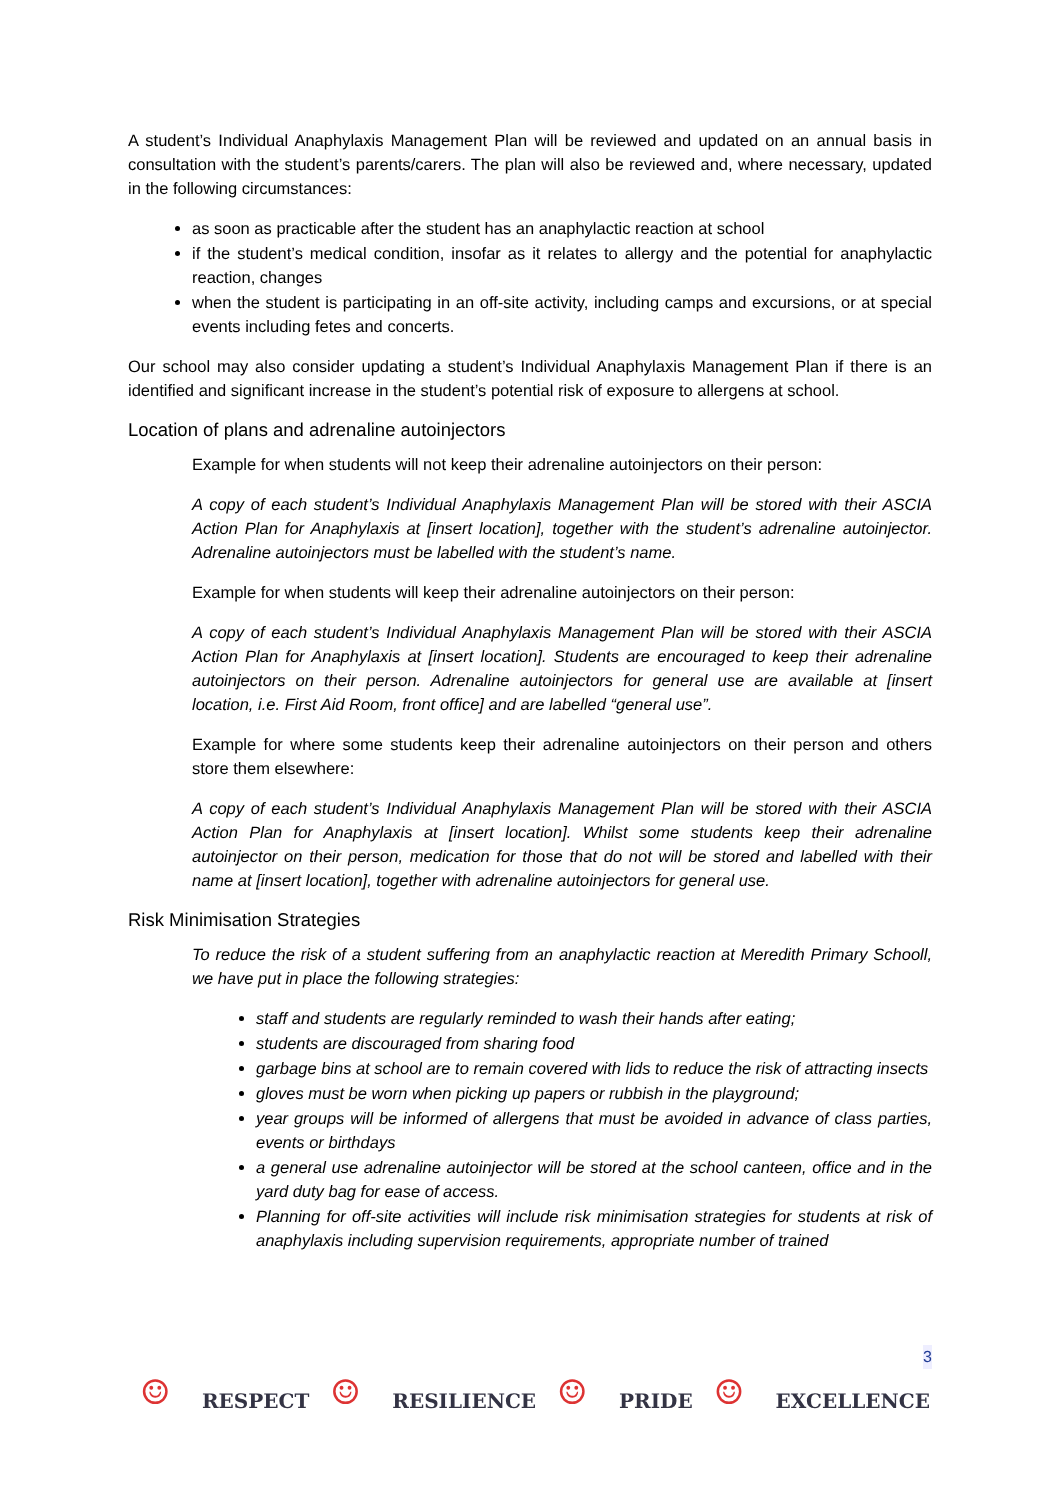A student’s Individual Anaphylaxis Management Plan will be reviewed and updated on an annual basis in consultation with the student’s parents/carers. The plan will also be reviewed and, where necessary, updated in the following circumstances:
as soon as practicable after the student has an anaphylactic reaction at school
if the student’s medical condition, insofar as it relates to allergy and the potential for anaphylactic reaction, changes
when the student is participating in an off-site activity, including camps and excursions, or at special events including fetes and concerts.
Our school may also consider updating a student’s Individual Anaphylaxis Management Plan if there is an identified and significant increase in the student’s potential risk of exposure to allergens at school.
Location of plans and adrenaline autoinjectors
Example for when students will not keep their adrenaline autoinjectors on their person:
A copy of each student’s Individual Anaphylaxis Management Plan will be stored with their ASCIA Action Plan for Anaphylaxis at [insert location], together with the student’s adrenaline autoinjector. Adrenaline autoinjectors must be labelled with the student’s name.
Example for when students will keep their adrenaline autoinjectors on their person:
A copy of each student’s Individual Anaphylaxis Management Plan will be stored with their ASCIA Action Plan for Anaphylaxis at [insert location]. Students are encouraged to keep their adrenaline autoinjectors on their person. Adrenaline autoinjectors for general use are available at [insert location, i.e. First Aid Room, front office] and are labelled “general use”.
Example for where some students keep their adrenaline autoinjectors on their person and others store them elsewhere:
A copy of each student’s Individual Anaphylaxis Management Plan will be stored with their ASCIA Action Plan for Anaphylaxis at [insert location]. Whilst some students keep their adrenaline autoinjector on their person, medication for those that do not will be stored and labelled with their name at [insert location], together with adrenaline autoinjectors for general use.
Risk Minimisation Strategies
To reduce the risk of a student suffering from an anaphylactic reaction at Meredith Primary Schooll, we have put in place the following strategies:
staff and students are regularly reminded to wash their hands after eating;
students are discouraged from sharing food
garbage bins at school are to remain covered with lids to reduce the risk of attracting insects
gloves must be worn when picking up papers or rubbish in the playground;
year groups will be informed of allergens that must be avoided in advance of class parties, events or birthdays
a general use adrenaline autoinjector will be stored at the school canteen, office and in the yard duty bag for ease of access.
Planning for off-site activities will include risk minimisation strategies for students at risk of anaphylaxis including supervision requirements, appropriate number of trained
3
☺ RESPECT ☺ RESILIENCE ☺ PRIDE ☺ EXCELLENCE